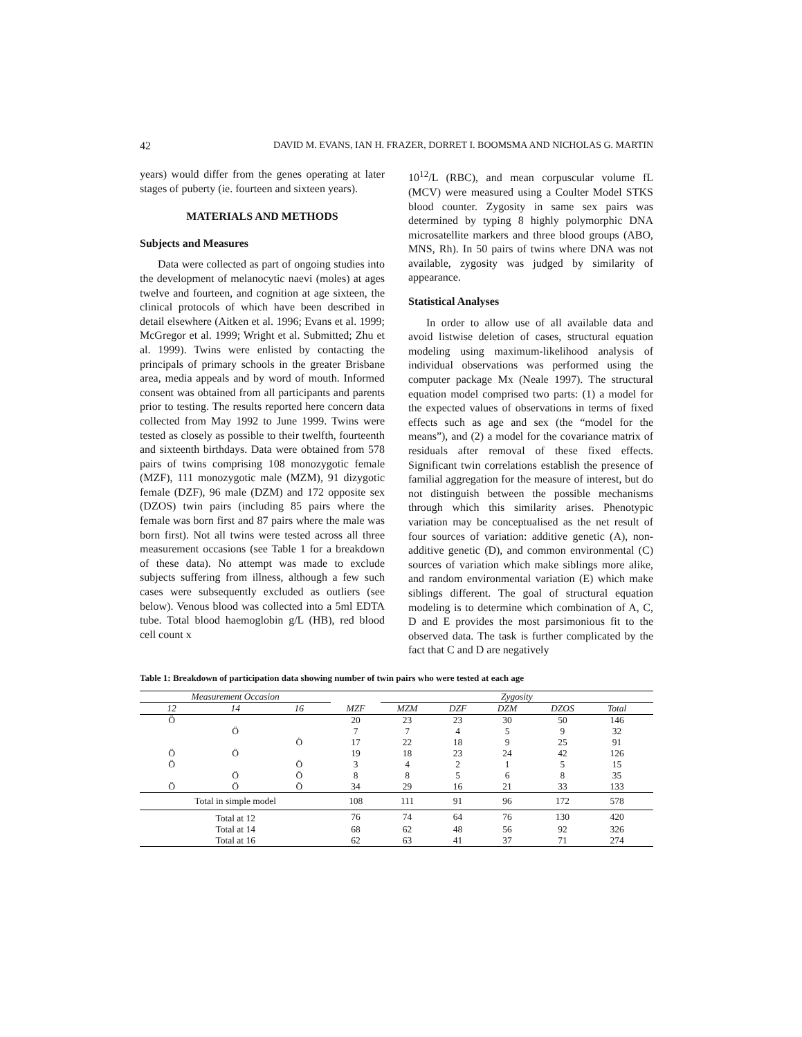42 DAVID M. EVANS, IAN H. FRAZER, DORRET I. BOOMSMA AND NICHOLAS G. MARTIN
years) would differ from the genes operating at later stages of puberty (ie. fourteen and sixteen years).
MATERIALS AND METHODS
Subjects and Measures
Data were collected as part of ongoing studies into the development of melanocytic naevi (moles) at ages twelve and fourteen, and cognition at age sixteen, the clinical protocols of which have been described in detail elsewhere (Aitken et al. 1996; Evans et al. 1999; McGregor et al. 1999; Wright et al. Submitted; Zhu et al. 1999). Twins were enlisted by contacting the principals of primary schools in the greater Brisbane area, media appeals and by word of mouth. Informed consent was obtained from all participants and parents prior to testing. The results reported here concern data collected from May 1992 to June 1999. Twins were tested as closely as possible to their twelfth, fourteenth and sixteenth birthdays. Data were obtained from 578 pairs of twins comprising 108 monozygotic female (MZF), 111 monozygotic male (MZM), 91 dizygotic female (DZF), 96 male (DZM) and 172 opposite sex (DZOS) twin pairs (including 85 pairs where the female was born first and 87 pairs where the male was born first). Not all twins were tested across all three measurement occasions (see Table 1 for a breakdown of these data). No attempt was made to exclude subjects suffering from illness, although a few such cases were subsequently excluded as outliers (see below). Venous blood was collected into a 5ml EDTA tube. Total blood haemoglobin g/L (HB), red blood cell count x
10<sup>12</sup>/L (RBC), and mean corpuscular volume fL (MCV) were measured using a Coulter Model STKS blood counter. Zygosity in same sex pairs was determined by typing 8 highly polymorphic DNA microsatellite markers and three blood groups (ABO, MNS, Rh). In 50 pairs of twins where DNA was not available, zygosity was judged by similarity of appearance.
Statistical Analyses
In order to allow use of all available data and avoid listwise deletion of cases, structural equation modeling using maximum-likelihood analysis of individual observations was performed using the computer package Mx (Neale 1997). The structural equation model comprised two parts: (1) a model for the expected values of observations in terms of fixed effects such as age and sex (the “model for the means”), and (2) a model for the covariance matrix of residuals after removal of these fixed effects. Significant twin correlations establish the presence of familial aggregation for the measure of interest, but do not distinguish between the possible mechanisms through which this similarity arises. Phenotypic variation may be conceptualised as the net result of four sources of variation: additive genetic (A), non-additive genetic (D), and common environmental (C) sources of variation which make siblings more alike, and random environmental variation (E) which make siblings different. The goal of structural equation modeling is to determine which combination of A, C, D and E provides the most parsimonious fit to the observed data. The task is further complicated by the fact that C and D are negatively
Table 1: Breakdown of participation data showing number of twin pairs who were tested at each age
| Measurement Occasion | | | | Zygosity | | | | | |
| --- | --- | --- | --- | --- | --- | --- | --- | --- | --- |
| 12 | 14 | 16 | MZF | MZM | DZF | DZM | DZOS | Total | |
| Ö | | | 20 | 23 | 23 | 30 | 50 | 146 | |
| | Ö | | 7 | 7 | 4 | 5 | 9 | 32 | |
| | | Ö | 17 | 22 | 18 | 9 | 25 | 91 | |
| Ö | Ö | | 19 | 18 | 23 | 24 | 42 | 126 | |
| Ö | | Ö | 3 | 4 | 2 | 1 | 5 | 15 | |
| | Ö | Ö | 8 | 8 | 5 | 6 | 8 | 35 | |
| Ö | Ö | Ö | 34 | 29 | 16 | 21 | 33 | 133 | |
| Total in simple model | | | 108 | 111 | 91 | 96 | 172 | 578 | |
| Total at 12 | | | 76 | 74 | 64 | 76 | 130 | 420 | |
| Total at 14 | | | 68 | 62 | 48 | 56 | 92 | 326 | |
| Total at 16 | | | 62 | 63 | 41 | 37 | 71 | 274 | |